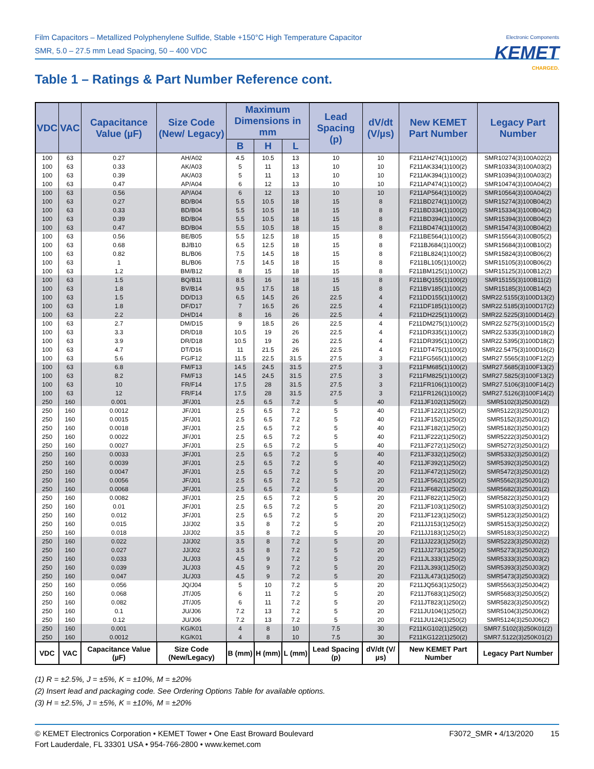Film Capacitors – Metallized Polyphenylene Sulfide, Stable +150°C High Temperature Capacitor
SMR, 5.0 – 27.5 mm Lead Spacing, 50 – 400 VDC
Electronic Components
KEMET
CHARGED.
Table 1 – Ratings & Part Number Reference cont.
| VDC | VAC | Capacitance Value (µF) | Size Code (New/ Legacy) | Maximum Dimensions in mm | | | Lead Spacing (p) | dV/dt (V/µs) | New KEMET Part Number | Legacy Part Number |
| --- | --- | --- | --- | --- | --- | --- | --- | --- | --- | --- |
| | | | | B | H | L | | | | |
| 100 | 63 | 0.27 | AH/A02 | 4.5 | 10.5 | 13 | 10 | 10 | F211AH274(1)100(2) | SMR10274(3)100A02(2) |
| 100 | 63 | 0.33 | AK/A03 | 5 | 11 | 13 | 10 | 10 | F211AK334(1)100(2) | SMR10334(3)100A03(2) |
| 100 | 63 | 0.39 | AK/A03 | 5 | 11 | 13 | 10 | 10 | F211AK394(1)100(2) | SMR10394(3)100A03(2) |
| 100 | 63 | 0.47 | AP/A04 | 6 | 12 | 13 | 10 | 10 | F211AP474(1)100(2) | SMR10474(3)100A04(2) |
| 100 | 63 | 0.56 | AP/A04 | 6 | 12 | 13 | 10 | 10 | F211AP564(1)100(2) | SMR10564(3)100A04(2) |
| 100 | 63 | 0.27 | BD/B04 | 5.5 | 10.5 | 18 | 15 | 8 | F211BD274(1)100(2) | SMR15274(3)100B04(2) |
| 100 | 63 | 0.33 | BD/B04 | 5.5 | 10.5 | 18 | 15 | 8 | F211BD334(1)100(2) | SMR15334(3)100B04(2) |
| 100 | 63 | 0.39 | BD/B04 | 5.5 | 10.5 | 18 | 15 | 8 | F211BD394(1)100(2) | SMR15394(3)100B04(2) |
| 100 | 63 | 0.47 | BD/B04 | 5.5 | 10.5 | 18 | 15 | 8 | F211BD474(1)100(2) | SMR15474(3)100B04(2) |
| 100 | 63 | 0.56 | BE/B05 | 5.5 | 12.5 | 18 | 15 | 8 | F211BE564(1)100(2) | SMR15564(3)100B05(2) |
| 100 | 63 | 0.68 | BJ/B10 | 6.5 | 12.5 | 18 | 15 | 8 | F211BJ684(1)100(2) | SMR15684(3)100B10(2) |
| 100 | 63 | 0.82 | BL/B06 | 7.5 | 14.5 | 18 | 15 | 8 | F211BL824(1)100(2) | SMR15824(3)100B06(2) |
| 100 | 63 | 1 | BL/B06 | 7.5 | 14.5 | 18 | 15 | 8 | F211BL105(1)100(2) | SMR15105(3)100B06(2) |
| 100 | 63 | 1.2 | BM/B12 | 8 | 15 | 18 | 15 | 8 | F211BM125(1)100(2) | SMR15125(3)100B12(2) |
| 100 | 63 | 1.5 | BQ/B11 | 8.5 | 16 | 18 | 15 | 8 | F211BQ155(1)100(2) | SMR15155(3)100B11(2) |
| 100 | 63 | 1.8 | BV/B14 | 9.5 | 17.5 | 18 | 15 | 8 | F211BV185(1)100(2) | SMR15185(3)100B14(2) |
| 100 | 63 | 1.5 | DD/D13 | 6.5 | 14.5 | 26 | 22.5 | 4 | F211DD155(1)100(2) | SMR22.5155(3)100D13(2) |
| 100 | 63 | 1.8 | DF/D17 | 7 | 16.5 | 26 | 22.5 | 4 | F211DF185(1)100(2) | SMR22.5185(3)100D17(2) |
| 100 | 63 | 2.2 | DH/D14 | 8 | 16 | 26 | 22.5 | 4 | F211DH225(1)100(2) | SMR22.5225(3)100D14(2) |
| 100 | 63 | 2.7 | DM/D15 | 9 | 18.5 | 26 | 22.5 | 4 | F211DM275(1)100(2) | SMR22.5275(3)100D15(2) |
| 100 | 63 | 3.3 | DR/D18 | 10.5 | 19 | 26 | 22.5 | 4 | F211DR335(1)100(2) | SMR22.5335(3)100D18(2) |
| 100 | 63 | 3.9 | DR/D18 | 10.5 | 19 | 26 | 22.5 | 4 | F211DR395(1)100(2) | SMR22.5395(3)100D18(2) |
| 100 | 63 | 4.7 | DT/D16 | 11 | 21.5 | 26 | 22.5 | 4 | F211DT475(1)100(2) | SMR22.5475(3)100D16(2) |
| 100 | 63 | 5.6 | FG/F12 | 11.5 | 22.5 | 31.5 | 27.5 | 3 | F211FG565(1)100(2) | SMR27.5565(3)100F12(2) |
| 100 | 63 | 6.8 | FM/F13 | 14.5 | 24.5 | 31.5 | 27.5 | 3 | F211FM685(1)100(2) | SMR27.5685(3)100F13(2) |
| 100 | 63 | 8.2 | FM/F13 | 14.5 | 24.5 | 31.5 | 27.5 | 3 | F211FM825(1)100(2) | SMR27.5825(3)100F13(2) |
| 100 | 63 | 10 | FR/F14 | 17.5 | 28 | 31.5 | 27.5 | 3 | F211FR106(1)100(2) | SMR27.5106(3)100F14(2) |
| 100 | 63 | 12 | FR/F14 | 17.5 | 28 | 31.5 | 27.5 | 3 | F211FR126(1)100(2) | SMR27.5126(3)100F14(2) |
| 250 | 160 | 0.001 | JF/J01 | 2.5 | 6.5 | 7.2 | 5 | 40 | F211JF102(1)250(2) | SMR5102(3)250J01(2) |
| 250 | 160 | 0.0012 | JF/J01 | 2.5 | 6.5 | 7.2 | 5 | 40 | F211JF122(1)250(2) | SMR5122(3)250J01(2) |
| 250 | 160 | 0.0015 | JF/J01 | 2.5 | 6.5 | 7.2 | 5 | 40 | F211JF152(1)250(2) | SMR5152(3)250J01(2) |
| 250 | 160 | 0.0018 | JF/J01 | 2.5 | 6.5 | 7.2 | 5 | 40 | F211JF182(1)250(2) | SMR5182(3)250J01(2) |
| 250 | 160 | 0.0022 | JF/J01 | 2.5 | 6.5 | 7.2 | 5 | 40 | F211JF222(1)250(2) | SMR5222(3)250J01(2) |
| 250 | 160 | 0.0027 | JF/J01 | 2.5 | 6.5 | 7.2 | 5 | 40 | F211JF272(1)250(2) | SMR5272(3)250J01(2) |
| 250 | 160 | 0.0033 | JF/J01 | 2.5 | 6.5 | 7.2 | 5 | 40 | F211JF332(1)250(2) | SMR5332(3)250J01(2) |
| 250 | 160 | 0.0039 | JF/J01 | 2.5 | 6.5 | 7.2 | 5 | 40 | F211JF392(1)250(2) | SMR5392(3)250J01(2) |
| 250 | 160 | 0.0047 | JF/J01 | 2.5 | 6.5 | 7.2 | 5 | 20 | F211JF472(1)250(2) | SMR5472(3)250J01(2) |
| 250 | 160 | 0.0056 | JF/J01 | 2.5 | 6.5 | 7.2 | 5 | 20 | F211JF562(1)250(2) | SMR5562(3)250J01(2) |
| 250 | 160 | 0.0068 | JF/J01 | 2.5 | 6.5 | 7.2 | 5 | 20 | F211JF682(1)250(2) | SMR5682(3)250J01(2) |
| 250 | 160 | 0.0082 | JF/J01 | 2.5 | 6.5 | 7.2 | 5 | 20 | F211JF822(1)250(2) | SMR5822(3)250J01(2) |
| 250 | 160 | 0.01 | JF/J01 | 2.5 | 6.5 | 7.2 | 5 | 20 | F211JF103(1)250(2) | SMR5103(3)250J01(2) |
| 250 | 160 | 0.012 | JF/J01 | 2.5 | 6.5 | 7.2 | 5 | 20 | F211JF123(1)250(2) | SMR5123(3)250J01(2) |
| 250 | 160 | 0.015 | JJ/J02 | 3.5 | 8 | 7.2 | 5 | 20 | F211JJ153(1)250(2) | SMR5153(3)250J02(2) |
| 250 | 160 | 0.018 | JJ/J02 | 3.5 | 8 | 7.2 | 5 | 20 | F211JJ183(1)250(2) | SMR5183(3)250J02(2) |
| 250 | 160 | 0.022 | JJ/J02 | 3.5 | 8 | 7.2 | 5 | 20 | F211JJ223(1)250(2) | SMR5223(3)250J02(2) |
| 250 | 160 | 0.027 | JJ/J02 | 3.5 | 8 | 7.2 | 5 | 20 | F211JJ273(1)250(2) | SMR5273(3)250J02(2) |
| 250 | 160 | 0.033 | JL/J03 | 4.5 | 9 | 7.2 | 5 | 20 | F211JL333(1)250(2) | SMR5333(3)250J03(2) |
| 250 | 160 | 0.039 | JL/J03 | 4.5 | 9 | 7.2 | 5 | 20 | F211JL393(1)250(2) | SMR5393(3)250J03(2) |
| 250 | 160 | 0.047 | JL/J03 | 4.5 | 9 | 7.2 | 5 | 20 | F211JL473(1)250(2) | SMR5473(3)250J03(2) |
| 250 | 160 | 0.056 | JQ/J04 | 5 | 10 | 7.2 | 5 | 20 | F211JQ563(1)250(2) | SMR5563(3)250J04(2) |
| 250 | 160 | 0.068 | JT/J05 | 6 | 11 | 7.2 | 5 | 20 | F211JT683(1)250(2) | SMR5683(3)250J05(2) |
| 250 | 160 | 0.082 | JT/J05 | 6 | 11 | 7.2 | 5 | 20 | F211JT823(1)250(2) | SMR5823(3)250J05(2) |
| 250 | 160 | 0.1 | JU/J06 | 7.2 | 13 | 7.2 | 5 | 20 | F211JU104(1)250(2) | SMR5104(3)250J06(2) |
| 250 | 160 | 0.12 | JU/J06 | 7.2 | 13 | 7.2 | 5 | 20 | F211JU124(1)250(2) | SMR5124(3)250J06(2) |
| 250 | 160 | 0.001 | KG/K01 | 4 | 8 | 10 | 7.5 | 30 | F211KG102(1)250(2) | SMR7.5102(3)250K01(2) |
| 250 | 160 | 0.0012 | KG/K01 | 4 | 8 | 10 | 7.5 | 30 | F211KG122(1)250(2) | SMR7.5122(3)250K01(2) |
| VDC | VAC | Capacitance Value (µF) | Size Code (New/Legacy) | B (mm) | H (mm) | L (mm) | Lead Spacing (p) | dV/dt (V/µs) | New KEMET Part Number | Legacy Part Number |
(1) R = ±2.5%, J = ±5%, K = ±10%, M = ±20%
(2) Insert lead and packaging code. See Ordering Options Table for available options.
(3) H = ±2.5%, J = ±5%, K = ±10%, M = ±20%
© KEMET Electronics Corporation • KEMET Tower • One East Broward Boulevard
Fort Lauderdale, FL 33301 USA • 954-766-2800 • www.kemet.com
F3072_SMR • 4/13/2020 15